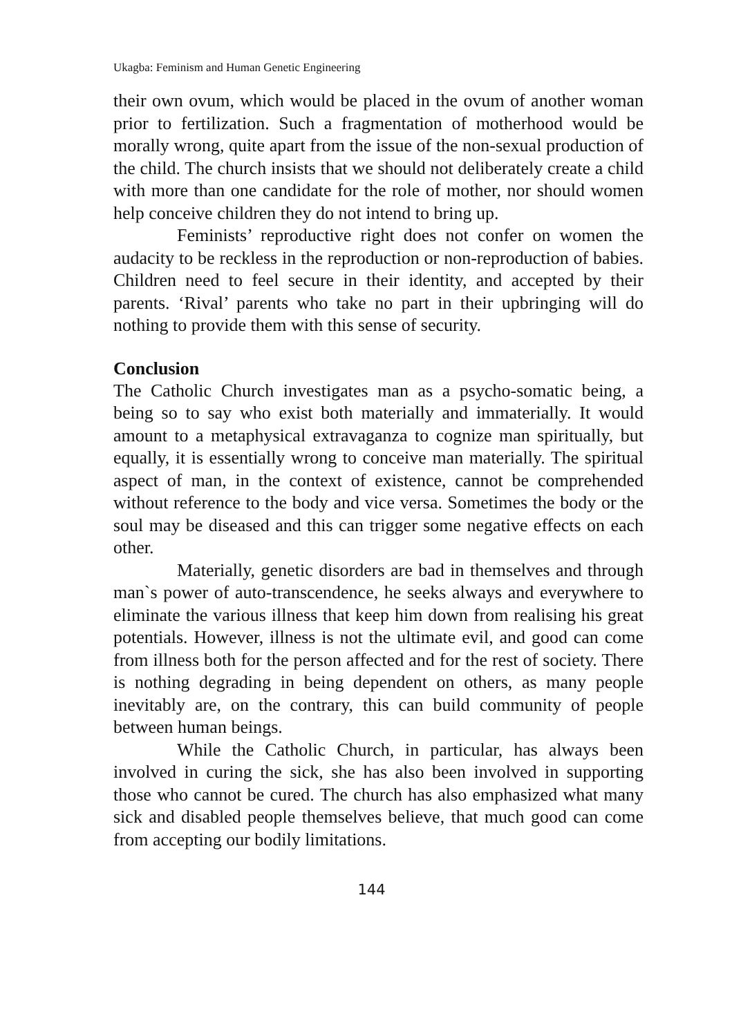Ukagba: Feminism and Human Genetic Engineering
their own ovum, which would be placed in the ovum of another woman prior to fertilization. Such a fragmentation of motherhood would be morally wrong, quite apart from the issue of the non-sexual production of the child. The church insists that we should not deliberately create a child with more than one candidate for the role of mother, nor should women help conceive children they do not intend to bring up.
Feminists’ reproductive right does not confer on women the audacity to be reckless in the reproduction or non-reproduction of babies. Children need to feel secure in their identity, and accepted by their parents. ‘Rival’ parents who take no part in their upbringing will do nothing to provide them with this sense of security.
Conclusion
The Catholic Church investigates man as a psycho-somatic being, a being so to say who exist both materially and immaterially. It would amount to a metaphysical extravaganza to cognize man spiritually, but equally, it is essentially wrong to conceive man materially. The spiritual aspect of man, in the context of existence, cannot be comprehended without reference to the body and vice versa. Sometimes the body or the soul may be diseased and this can trigger some negative effects on each other.
Materially, genetic disorders are bad in themselves and through man`s power of auto-transcendence, he seeks always and everywhere to eliminate the various illness that keep him down from realising his great potentials. However, illness is not the ultimate evil, and good can come from illness both for the person affected and for the rest of society. There is nothing degrading in being dependent on others, as many people inevitably are, on the contrary, this can build community of people between human beings.
While the Catholic Church, in particular, has always been involved in curing the sick, she has also been involved in supporting those who cannot be cured. The church has also emphasized what many sick and disabled people themselves believe, that much good can come from accepting our bodily limitations.
144